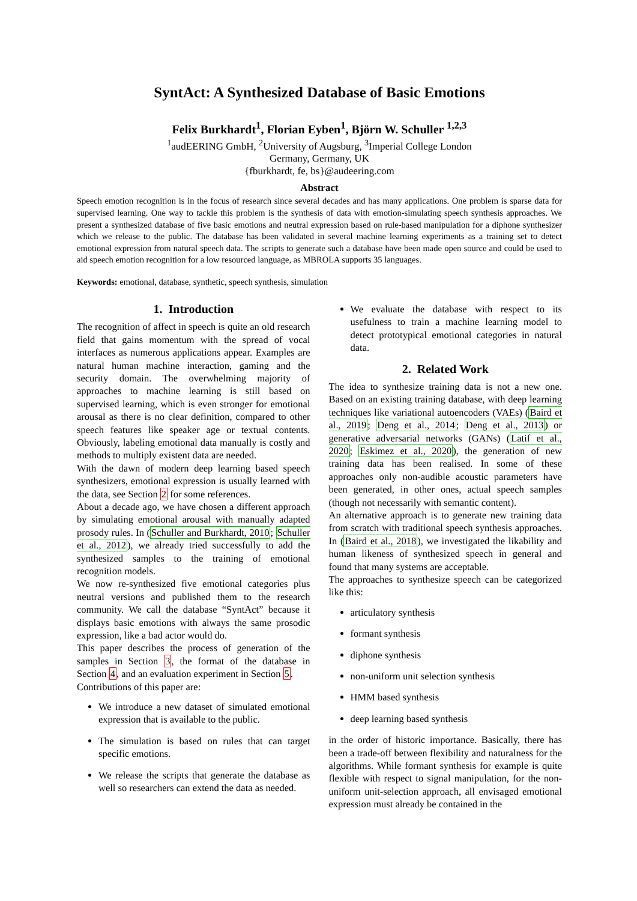SyntAct: A Synthesized Database of Basic Emotions
Felix Burkhardt<sup>1</sup>, Florian Eyben<sup>1</sup>, Björn W. Schuller <sup>1,2,3</sup>
<sup>1</sup> audEERING GmbH, <sup>2</sup>University of Augsburg, <sup>3</sup>Imperial College London
Germany, Germany, UK
{fburkhardt, fe, bs}@audeering.com
Abstract
Speech emotion recognition is in the focus of research since several decades and has many applications. One problem is sparse data for supervised learning. One way to tackle this problem is the synthesis of data with emotion-simulating speech synthesis approaches. We present a synthesized database of five basic emotions and neutral expression based on rule-based manipulation for a diphone synthesizer which we release to the public. The database has been validated in several machine learning experiments as a training set to detect emotional expression from natural speech data. The scripts to generate such a database have been made open source and could be used to aid speech emotion recognition for a low resourced language, as MBROLA supports 35 languages.
Keywords: emotional, database, synthetic, speech synthesis, simulation
1. Introduction
The recognition of affect in speech is quite an old research field that gains momentum with the spread of vocal interfaces as numerous applications appear. Examples are natural human machine interaction, gaming and the security domain. The overwhelming majority of approaches to machine learning is still based on supervised learning, which is even stronger for emotional arousal as there is no clear definition, compared to other speech features like speaker age or textual contents. Obviously, labeling emotional data manually is costly and methods to multiply existent data are needed.
With the dawn of modern deep learning based speech synthesizers, emotional expression is usually learned with the data, see Section 2 for some references.
About a decade ago, we have chosen a different approach by simulating emotional arousal with manually adapted prosody rules. In (Schuller and Burkhardt, 2010; Schuller et al., 2012), we already tried successfully to add the synthesized samples to the training of emotional recognition models.
We now re-synthesized five emotional categories plus neutral versions and published them to the research community. We call the database “SyntAct” because it displays basic emotions with always the same prosodic expression, like a bad actor would do.
This paper describes the process of generation of the samples in Section 3, the format of the database in Section 4, and an evaluation experiment in Section 5.
Contributions of this paper are:
We introduce a new dataset of simulated emotional expression that is available to the public.
The simulation is based on rules that can target specific emotions.
We release the scripts that generate the database as well so researchers can extend the data as needed.
We evaluate the database with respect to its usefulness to train a machine learning model to detect prototypical emotional categories in natural data.
2. Related Work
The idea to synthesize training data is not a new one. Based on an existing training database, with deep learning techniques like variational autoencoders (VAEs) (Baird et al., 2019; Deng et al., 2014; Deng et al., 2013) or generative adversarial networks (GANs) (Latif et al., 2020; Eskimez et al., 2020), the generation of new training data has been realised. In some of these approaches only non-audible acoustic parameters have been generated, in other ones, actual speech samples (though not necessarily with semantic content).
An alternative approach is to generate new training data from scratch with traditional speech synthesis approaches. In (Baird et al., 2018), we investigated the likability and human likeness of synthesized speech in general and found that many systems are acceptable.
The approaches to synthesize speech can be categorized like this:
articulatory synthesis
formant synthesis
diphone synthesis
non-uniform unit selection synthesis
HMM based synthesis
deep learning based synthesis
in the order of historic importance. Basically, there has been a trade-off between flexibility and naturalness for the algorithms. While formant synthesis for example is quite flexible with respect to signal manipulation, for the non-uniform unit-selection approach, all envisaged emotional expression must already be contained in the